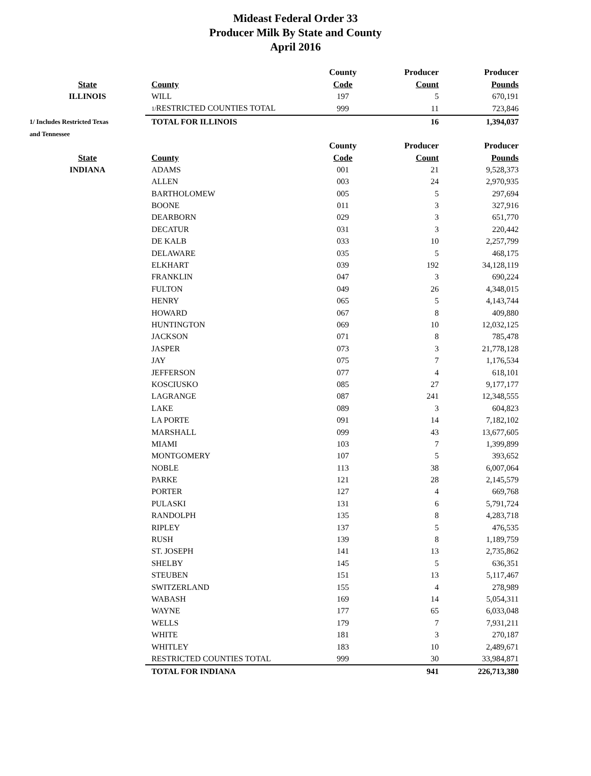Mideast Federal Order 33
Producer Milk By State and County
April 2016
| | | County | Producer | Producer |
| --- | --- | --- | --- | --- |
| State | County | Code | Count | Pounds |
| ILLINOIS | WILL | 197 | 5 | 670,191 |
| | 1/ RESTRICTED COUNTIES TOTAL | 999 | 11 | 723,846 |
| 1/ Includes Restricted Texas | TOTAL FOR ILLINOIS | | 16 | 1,394,037 |
| and Tennessee | | | | |
| | | County | Producer | Producer |
| State | County | Code | Count | Pounds |
| INDIANA | ADAMS | 001 | 21 | 9,528,373 |
| | ALLEN | 003 | 24 | 2,970,935 |
| | BARTHOLOMEW | 005 | 5 | 297,694 |
| | BOONE | 011 | 3 | 327,916 |
| | DEARBORN | 029 | 3 | 651,770 |
| | DECATUR | 031 | 3 | 220,442 |
| | DE KALB | 033 | 10 | 2,257,799 |
| | DELAWARE | 035 | 5 | 468,175 |
| | ELKHART | 039 | 192 | 34,128,119 |
| | FRANKLIN | 047 | 3 | 690,224 |
| | FULTON | 049 | 26 | 4,348,015 |
| | HENRY | 065 | 5 | 4,143,744 |
| | HOWARD | 067 | 8 | 409,880 |
| | HUNTINGTON | 069 | 10 | 12,032,125 |
| | JACKSON | 071 | 8 | 785,478 |
| | JASPER | 073 | 3 | 21,778,128 |
| | JAY | 075 | 7 | 1,176,534 |
| | JEFFERSON | 077 | 4 | 618,101 |
| | KOSCIUSKO | 085 | 27 | 9,177,177 |
| | LAGRANGE | 087 | 241 | 12,348,555 |
| | LAKE | 089 | 3 | 604,823 |
| | LA PORTE | 091 | 14 | 7,182,102 |
| | MARSHALL | 099 | 43 | 13,677,605 |
| | MIAMI | 103 | 7 | 1,399,899 |
| | MONTGOMERY | 107 | 5 | 393,652 |
| | NOBLE | 113 | 38 | 6,007,064 |
| | PARKE | 121 | 28 | 2,145,579 |
| | PORTER | 127 | 4 | 669,768 |
| | PULASKI | 131 | 6 | 5,791,724 |
| | RANDOLPH | 135 | 8 | 4,283,718 |
| | RIPLEY | 137 | 5 | 476,535 |
| | RUSH | 139 | 8 | 1,189,759 |
| | ST. JOSEPH | 141 | 13 | 2,735,862 |
| | SHELBY | 145 | 5 | 636,351 |
| | STEUBEN | 151 | 13 | 5,117,467 |
| | SWITZERLAND | 155 | 4 | 278,989 |
| | WABASH | 169 | 14 | 5,054,311 |
| | WAYNE | 177 | 65 | 6,033,048 |
| | WELLS | 179 | 7 | 7,931,211 |
| | WHITE | 181 | 3 | 270,187 |
| | WHITLEY | 183 | 10 | 2,489,671 |
| | RESTRICTED COUNTIES TOTAL | 999 | 30 | 33,984,871 |
| | TOTAL FOR INDIANA | | 941 | 226,713,380 |